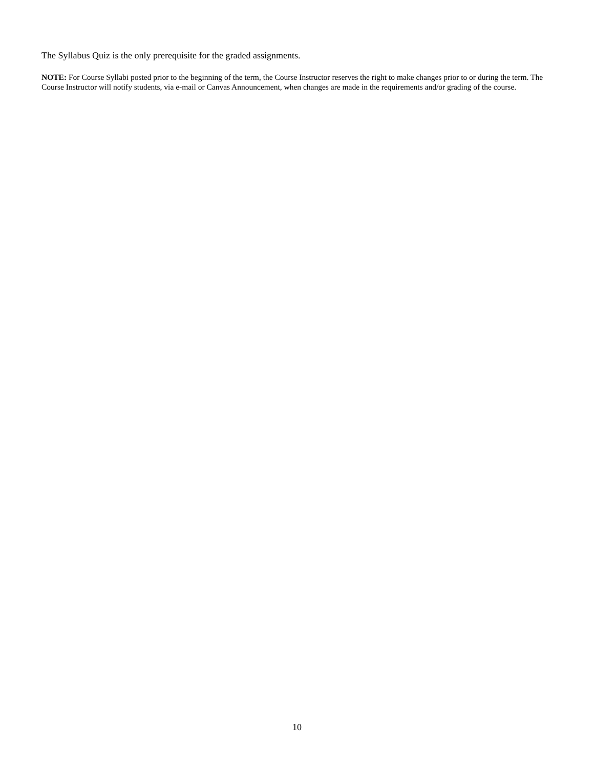The Syllabus Quiz is the only prerequisite for the graded assignments.
NOTE: For Course Syllabi posted prior to the beginning of the term, the Course Instructor reserves the right to make changes prior to or during the term. The Course Instructor will notify students, via e-mail or Canvas Announcement, when changes are made in the requirements and/or grading of the course.
10